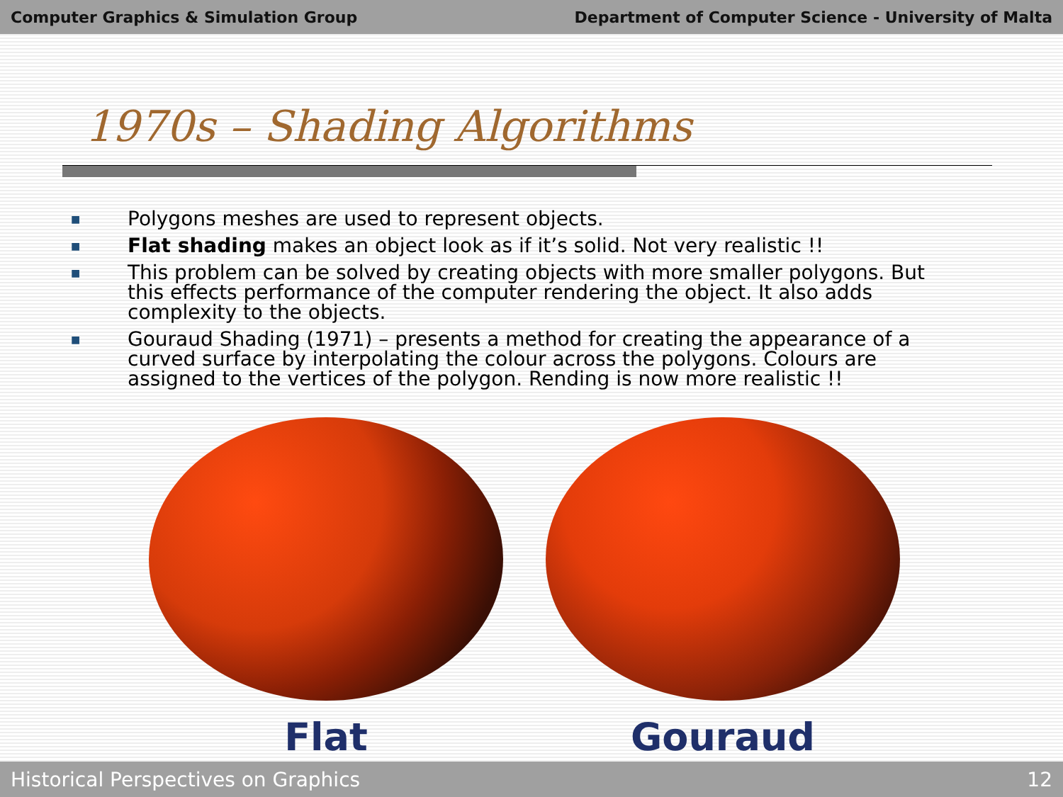Computer Graphics & Simulation Group Department of Computer Science - University of Malta
1970s – Shading Algorithms
■ Polygons meshes are used to represent objects.
■ Flat shading makes an object look as if it’s solid. Not very realistic !!
■ This problem can be solved by creating objects with more smaller polygons. But this effects performance of the computer rendering the object. It also adds complexity to the objects.
■ Gouraud Shading (1971) – presents a method for creating the appearance of a curved surface by interpolating the colour across the polygons. Colours are assigned to the vertices of the polygon. Rending is now more realistic !!
Flat Gouraud
Historical Perspectives on Graphics 12